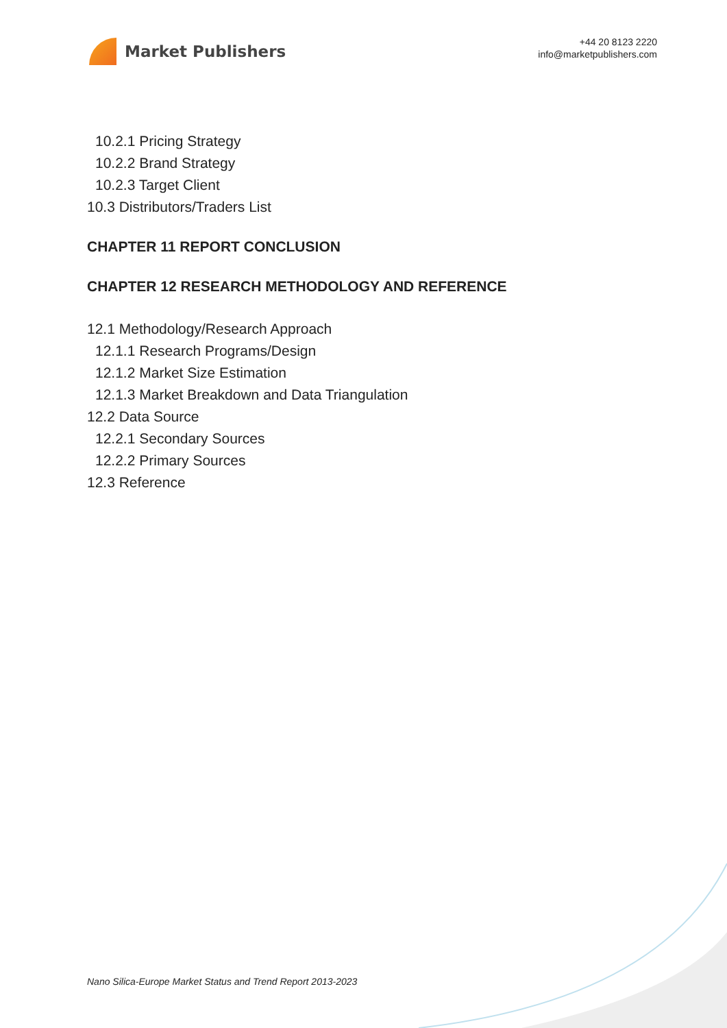Market Publishers
+44 20 8123 2220
info@marketpublishers.com
10.2.1 Pricing Strategy
10.2.2 Brand Strategy
10.2.3 Target Client
10.3 Distributors/Traders List
CHAPTER 11 REPORT CONCLUSION
CHAPTER 12 RESEARCH METHODOLOGY AND REFERENCE
12.1 Methodology/Research Approach
12.1.1 Research Programs/Design
12.1.2 Market Size Estimation
12.1.3 Market Breakdown and Data Triangulation
12.2 Data Source
12.2.1 Secondary Sources
12.2.2 Primary Sources
12.3 Reference
Nano Silica-Europe Market Status and Trend Report 2013-2023